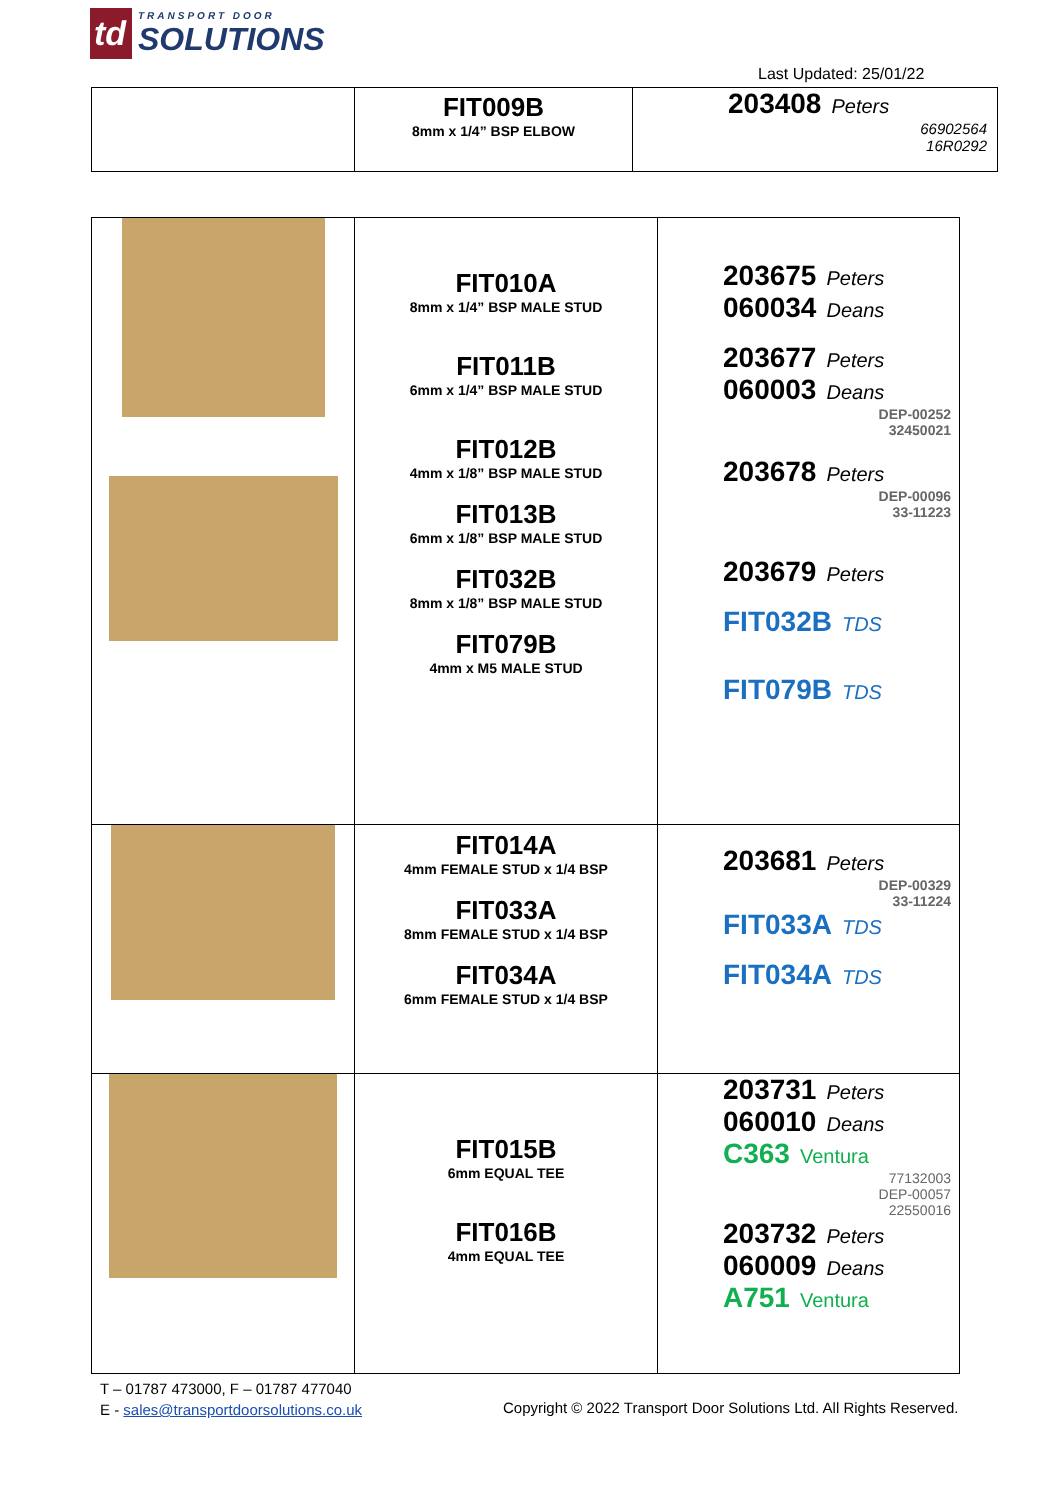td
TRANSPORT DOOR
SOLUTIONS
Last Updated: 25/01/22
| | FIT009B 8mm x 1/4” BSP ELBOW | 203408 Peters 66902564 16R0292 |
| | FIT010A 8mm x 1/4” BSP MALE STUD FIT011B 6mm x 1/4” BSP MALE STUD FIT012B 4mm x 1/8” BSP MALE STUD FIT013B 6mm x 1/8” BSP MALE STUD FIT032B 8mm x 1/8” BSP MALE STUD FIT079B 4mm x M5 MALE STUD | 203675 Peters 060034 Deans 203677 Peters 060003 Deans DEP-00252 32450021 203678 Peters DEP-00096 33-11223 203679 Peters FIT032B TDS FIT079B TDS |
| | FIT014A 4mm FEMALE STUD x 1/4 BSP FIT033A 8mm FEMALE STUD x 1/4 BSP FIT034A 6mm FEMALE STUD x 1/4 BSP | 203681 Peters DEP-00329 33-11224 FIT033A TDS FIT034A TDS |
| | FIT015B 6mm EQUAL TEE FIT016B 4mm EQUAL TEE | 203731 Peters 060010 Deans C363 Ventura 77132003 DEP-00057 22550016 203732 Peters 060009 Deans A751 Ventura |
T – 01787 473000, F – 01787 477040
E - sales@transportdoorsolutions.co.uk
Copyright © 2022 Transport Door Solutions Ltd. All Rights Reserved.